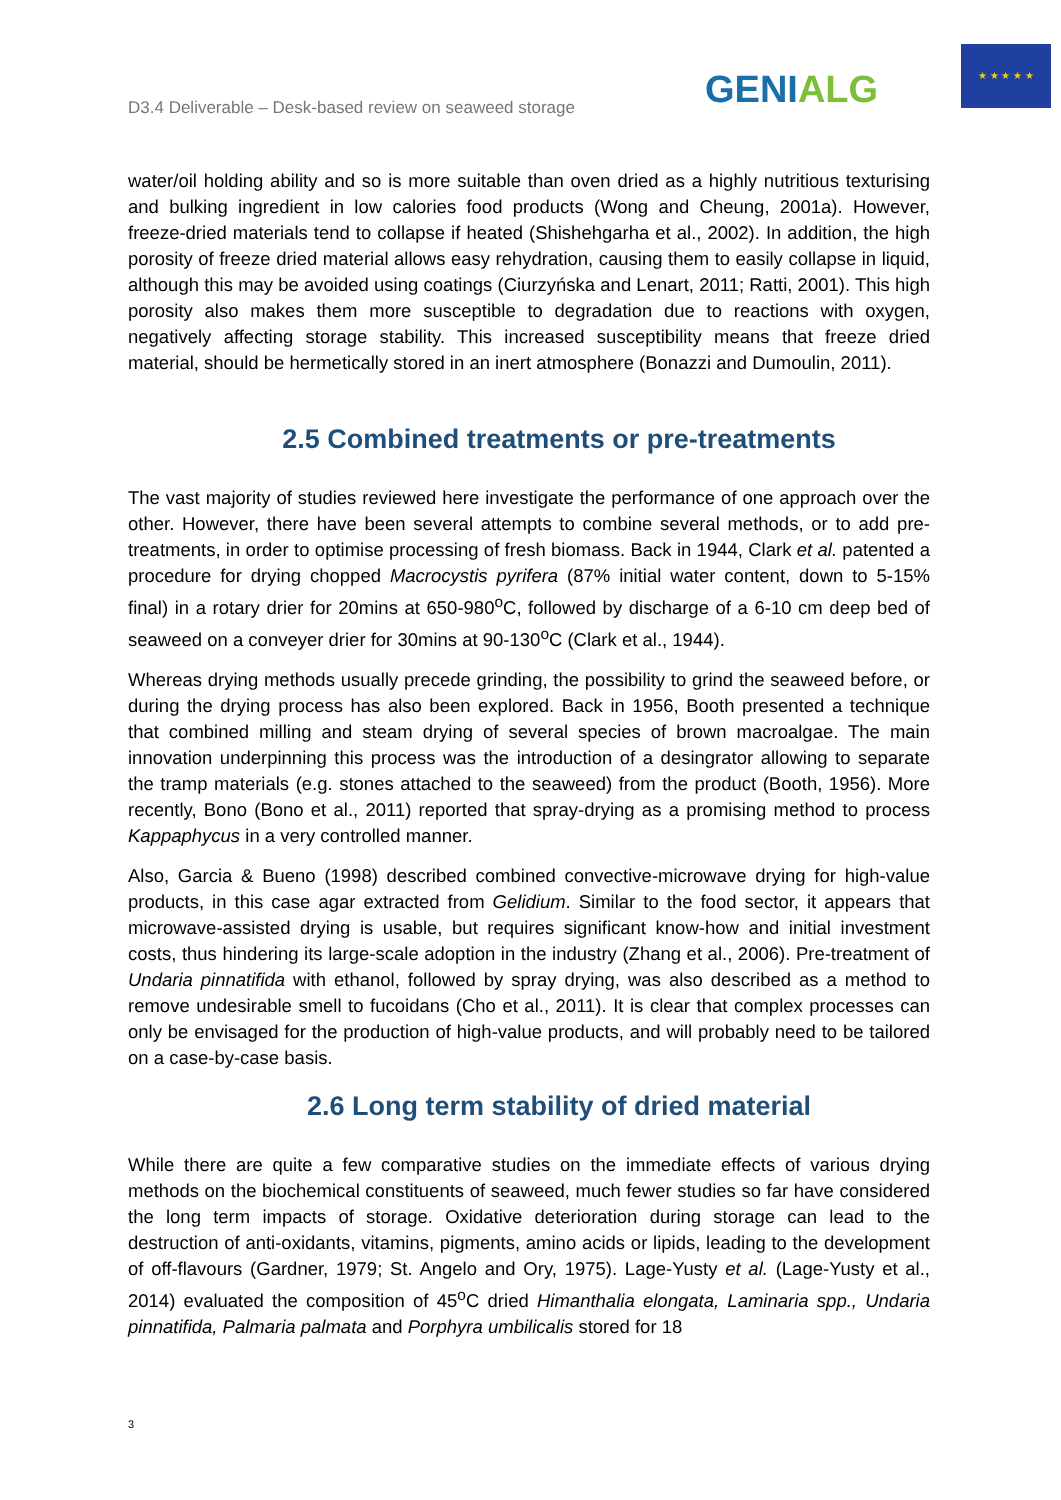D3.4 Deliverable – Desk-based review on seaweed storage
GENIALG
★ ★ ★ ★ ★
water/oil holding ability and so is more suitable than oven dried as a highly nutritious texturising and bulking ingredient in low calories food products (Wong and Cheung, 2001a). However, freeze-dried materials tend to collapse if heated (Shishehgarha et al., 2002). In addition, the high porosity of freeze dried material allows easy rehydration, causing them to easily collapse in liquid, although this may be avoided using coatings (Ciurzyńska and Lenart, 2011; Ratti, 2001). This high porosity also makes them more susceptible to degradation due to reactions with oxygen, negatively affecting storage stability. This increased susceptibility means that freeze dried material, should be hermetically stored in an inert atmosphere (Bonazzi and Dumoulin, 2011).
2.5 Combined treatments or pre-treatments
The vast majority of studies reviewed here investigate the performance of one approach over the other. However, there have been several attempts to combine several methods, or to add pre-treatments, in order to optimise processing of fresh biomass. Back in 1944, Clark et al. patented a procedure for drying chopped Macrocystis pyrifera (87% initial water content, down to 5-15% final) in a rotary drier for 20mins at 650-980<sup>o</sup>C, followed by discharge of a 6-10 cm deep bed of seaweed on a conveyer drier for 30mins at 90-130<sup>o</sup>C (Clark et al., 1944).
Whereas drying methods usually precede grinding, the possibility to grind the seaweed before, or during the drying process has also been explored. Back in 1956, Booth presented a technique that combined milling and steam drying of several species of brown macroalgae. The main innovation underpinning this process was the introduction of a desingrator allowing to separate the tramp materials (e.g. stones attached to the seaweed) from the product (Booth, 1956). More recently, Bono (Bono et al., 2011) reported that spray-drying as a promising method to process Kappaphycus in a very controlled manner.
Also, Garcia & Bueno (1998) described combined convective-microwave drying for high-value products, in this case agar extracted from Gelidium. Similar to the food sector, it appears that microwave-assisted drying is usable, but requires significant know-how and initial investment costs, thus hindering its large-scale adoption in the industry (Zhang et al., 2006). Pre-treatment of Undaria pinnatifida with ethanol, followed by spray drying, was also described as a method to remove undesirable smell to fucoidans (Cho et al., 2011). It is clear that complex processes can only be envisaged for the production of high-value products, and will probably need to be tailored on a case-by-case basis.
2.6 Long term stability of dried material
While there are quite a few comparative studies on the immediate effects of various drying methods on the biochemical constituents of seaweed, much fewer studies so far have considered the long term impacts of storage. Oxidative deterioration during storage can lead to the destruction of anti-oxidants, vitamins, pigments, amino acids or lipids, leading to the development of off-flavours (Gardner, 1979; St. Angelo and Ory, 1975). Lage-Yusty et al. (Lage-Yusty et al., 2014) evaluated the composition of 45<sup>o</sup>C dried Himanthalia elongata, Laminaria spp., Undaria pinnatifida, Palmaria palmata and Porphyra umbilicalis stored for 18
3